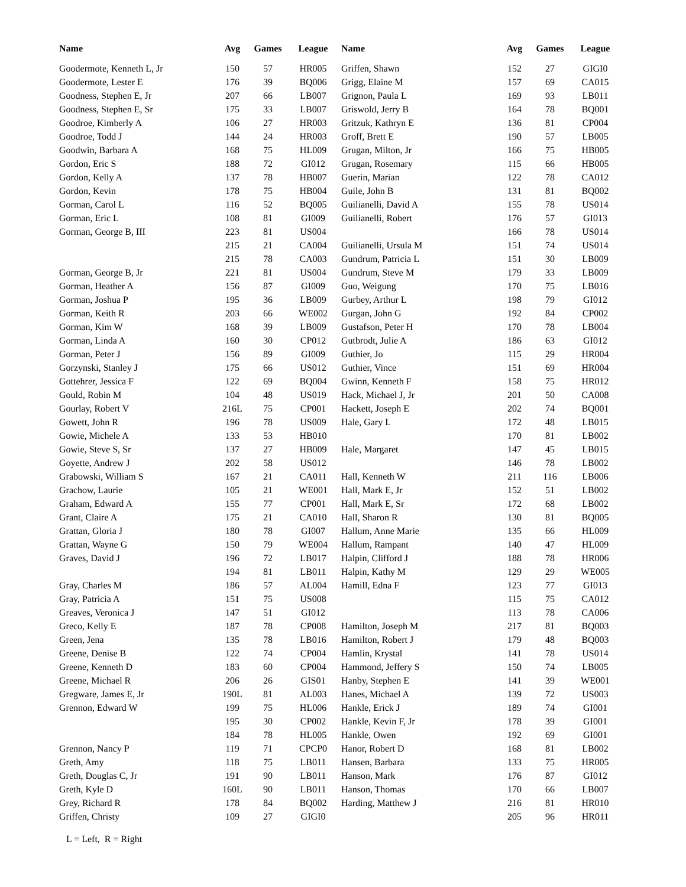| Name | Avg | Games | League |
| --- | --- | --- | --- |
| Goodermote, Kenneth L, Jr | 150 | 57 | HR005 |
| Goodermote, Lester E | 176 | 39 | BQ006 |
| Goodness, Stephen E, Jr | 207 | 66 | LB007 |
| Goodness, Stephen E, Sr | 175 | 33 | LB007 |
| Goodroe, Kimberly A | 106 | 27 | HR003 |
| Goodroe, Todd J | 144 | 24 | HR003 |
| Goodwin, Barbara A | 168 | 75 | HL009 |
| Gordon, Eric S | 188 | 72 | GI012 |
| Gordon, Kelly A | 137 | 78 | HB007 |
| Gordon, Kevin | 178 | 75 | HB004 |
| Gorman, Carol L | 116 | 52 | BQ005 |
| Gorman, Eric L | 108 | 81 | GI009 |
| Gorman, George B, III | 223 | 81 | US004 |
| | 215 | 21 | CA004 |
| | 215 | 78 | CA003 |
| Gorman, George B, Jr | 221 | 81 | US004 |
| Gorman, Heather A | 156 | 87 | GI009 |
| Gorman, Joshua P | 195 | 36 | LB009 |
| Gorman, Keith R | 203 | 66 | WE002 |
| Gorman, Kim W | 168 | 39 | LB009 |
| Gorman, Linda A | 160 | 30 | CP012 |
| Gorman, Peter J | 156 | 89 | GI009 |
| Gorzynski, Stanley J | 175 | 66 | US012 |
| Gottehrer, Jessica F | 122 | 69 | BQ004 |
| Gould, Robin M | 104 | 48 | US019 |
| Gourlay, Robert V | 216L | 75 | CP001 |
| Gowett, John R | 196 | 78 | US009 |
| Gowie, Michele A | 133 | 53 | HB010 |
| Gowie, Steve S, Sr | 137 | 27 | HB009 |
| Goyette, Andrew J | 202 | 58 | US012 |
| Grabowski, William S | 167 | 21 | CA011 |
| Grachow, Laurie | 105 | 21 | WE001 |
| Graham, Edward A | 155 | 77 | CP001 |
| Grant, Claire A | 175 | 21 | CA010 |
| Grattan, Gloria J | 180 | 78 | GI007 |
| Grattan, Wayne G | 150 | 79 | WE004 |
| Graves, David J | 196 | 72 | LB017 |
| | 194 | 81 | LB011 |
| Gray, Charles M | 186 | 57 | AL004 |
| Gray, Patricia A | 151 | 75 | US008 |
| Greaves, Veronica J | 147 | 51 | GI012 |
| Greco, Kelly E | 187 | 78 | CP008 |
| Green, Jena | 135 | 78 | LB016 |
| Greene, Denise B | 122 | 74 | CP004 |
| Greene, Kenneth D | 183 | 60 | CP004 |
| Greene, Michael R | 206 | 26 | GIS01 |
| Gregware, James E, Jr | 190L | 81 | AL003 |
| Grennon, Edward W | 199 | 75 | HL006 |
| | 195 | 30 | CP002 |
| | 184 | 78 | HL005 |
| Grennon, Nancy P | 119 | 71 | CPCP0 |
| Greth, Amy | 118 | 75 | LB011 |
| Greth, Douglas C, Jr | 191 | 90 | LB011 |
| Greth, Kyle D | 160L | 90 | LB011 |
| Grey, Richard R | 178 | 84 | BQ002 |
| Griffen, Christy | 109 | 27 | GIGI0 |
| Name | Avg | Games | League |
| --- | --- | --- | --- |
| Griffen, Shawn | 152 | 27 | GIGI0 |
| Grigg, Elaine M | 157 | 69 | CA015 |
| Grignon, Paula L | 169 | 93 | LB011 |
| Griswold, Jerry B | 164 | 78 | BQ001 |
| Gritzuk, Kathryn E | 136 | 81 | CP004 |
| Groff, Brett E | 190 | 57 | LB005 |
| Grugan, Milton, Jr | 166 | 75 | HB005 |
| Grugan, Rosemary | 115 | 66 | HB005 |
| Guerin, Marian | 122 | 78 | CA012 |
| Guile, John B | 131 | 81 | BQ002 |
| Guilianelli, David A | 155 | 78 | US014 |
| Guilianelli, Robert | 176 | 57 | GI013 |
| | 166 | 78 | US014 |
| Guilianelli, Ursula M | 151 | 74 | US014 |
| Gundrum, Patricia L | 151 | 30 | LB009 |
| Gundrum, Steve M | 179 | 33 | LB009 |
| Guo, Weigung | 170 | 75 | LB016 |
| Gurbey, Arthur L | 198 | 79 | GI012 |
| Gurgan, John G | 192 | 84 | CP002 |
| Gustafson, Peter H | 170 | 78 | LB004 |
| Gutbrodt, Julie A | 186 | 63 | GI012 |
| Guthier, Jo | 115 | 29 | HR004 |
| Guthier, Vince | 151 | 69 | HR004 |
| Gwinn, Kenneth F | 158 | 75 | HR012 |
| Hack, Michael J, Jr | 201 | 50 | CA008 |
| Hackett, Joseph E | 202 | 74 | BQ001 |
| Hale, Gary L | 172 | 48 | LB015 |
| | 170 | 81 | LB002 |
| Hale, Margaret | 147 | 45 | LB015 |
| | 146 | 78 | LB002 |
| Hall, Kenneth W | 211 | 116 | LB006 |
| Hall, Mark E, Jr | 152 | 51 | LB002 |
| Hall, Mark E, Sr | 172 | 68 | LB002 |
| Hall, Sharon R | 130 | 81 | BQ005 |
| Hallum, Anne Marie | 135 | 66 | HL009 |
| Hallum, Rampant | 140 | 47 | HL009 |
| Halpin, Clifford J | 188 | 78 | HR006 |
| Halpin, Kathy M | 129 | 29 | WE005 |
| Hamill, Edna F | 123 | 77 | GI013 |
| | 115 | 75 | CA012 |
| | 113 | 78 | CA006 |
| Hamilton, Joseph M | 217 | 81 | BQ003 |
| Hamilton, Robert J | 179 | 48 | BQ003 |
| Hamlin, Krystal | 141 | 78 | US014 |
| Hammond, Jeffery S | 150 | 74 | LB005 |
| Hanby, Stephen E | 141 | 39 | WE001 |
| Hanes, Michael A | 139 | 72 | US003 |
| Hankle, Erick J | 189 | 74 | GI001 |
| Hankle, Kevin F, Jr | 178 | 39 | GI001 |
| Hankle, Owen | 192 | 69 | GI001 |
| Hanor, Robert D | 168 | 81 | LB002 |
| Hansen, Barbara | 133 | 75 | HR005 |
| Hanson, Mark | 176 | 87 | GI012 |
| Hanson, Thomas | 170 | 66 | LB007 |
| Harding, Matthew J | 216 | 81 | HR010 |
| | 205 | 96 | HR011 |
L = Left, R = Right